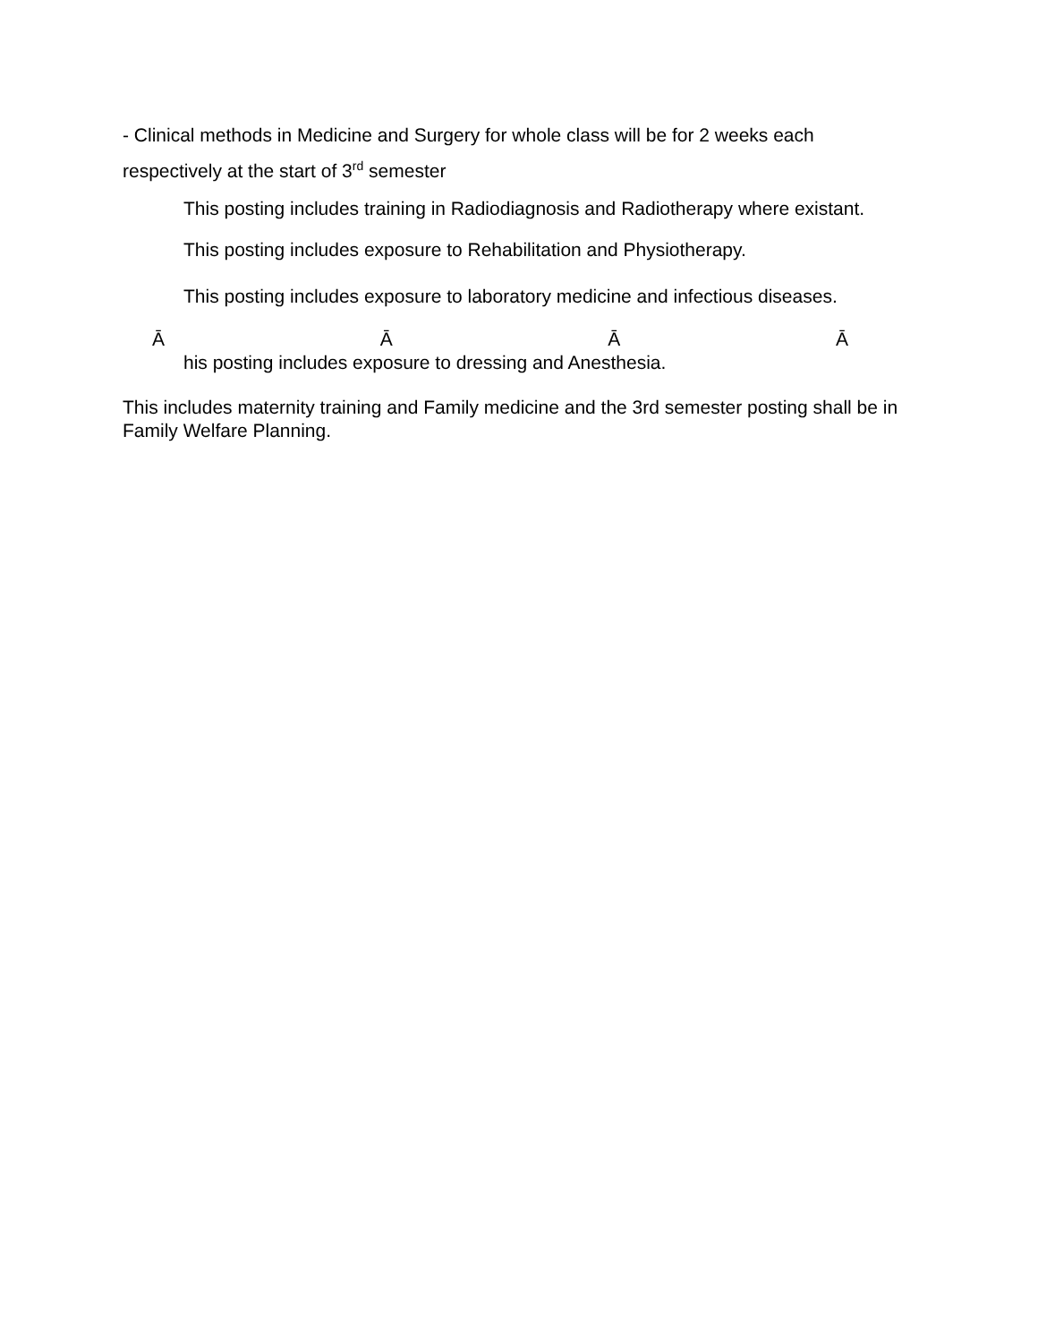- Clinical methods in Medicine and Surgery for whole class will be for 2 weeks each respectively at the start of 3<sup>rd</sup> semester
This posting includes training in Radiodiagnosis and Radiotherapy where existant.
This posting includes exposure to Rehabilitation and Physiotherapy.
This posting includes exposure to laboratory medicine and infectious diseases.
Ā Ā Ā Ā
his posting includes exposure to dressing and Anesthesia.
This includes maternity training and Family medicine and the 3rd semester posting shall be in Family Welfare Planning.